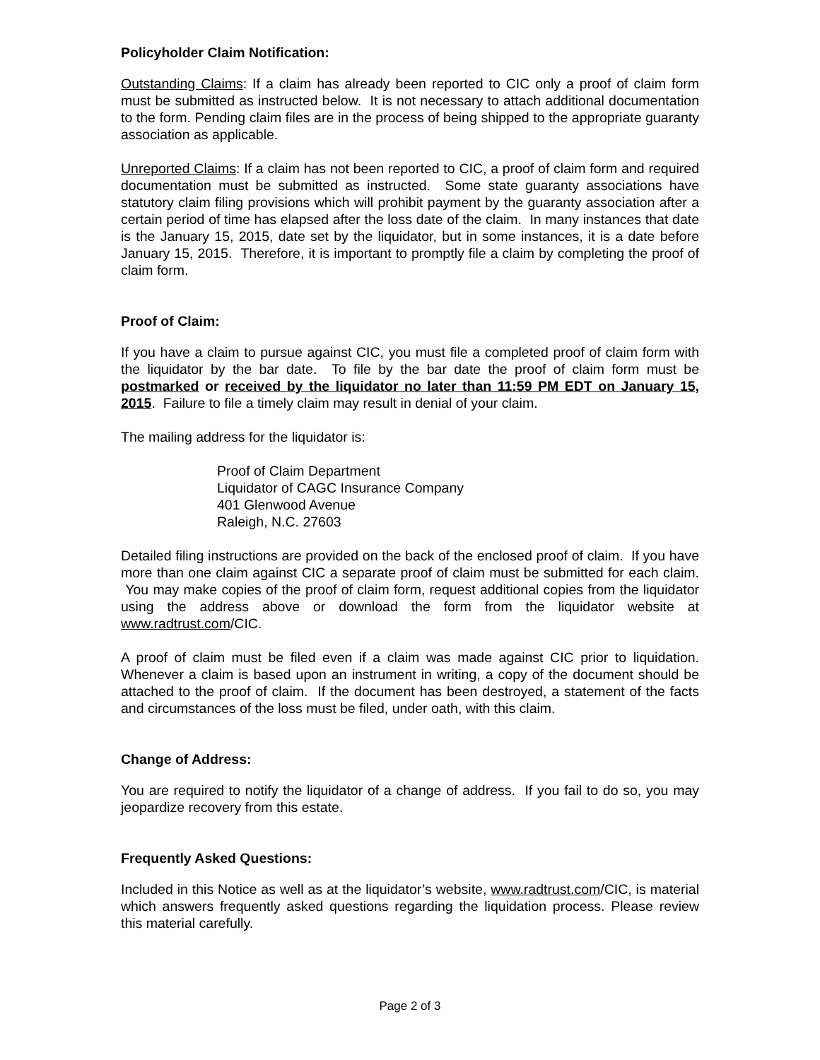Policyholder Claim Notification:
Outstanding Claims: If a claim has already been reported to CIC only a proof of claim form must be submitted as instructed below. It is not necessary to attach additional documentation to the form. Pending claim files are in the process of being shipped to the appropriate guaranty association as applicable.
Unreported Claims: If a claim has not been reported to CIC, a proof of claim form and required documentation must be submitted as instructed. Some state guaranty associations have statutory claim filing provisions which will prohibit payment by the guaranty association after a certain period of time has elapsed after the loss date of the claim. In many instances that date is the January 15, 2015, date set by the liquidator, but in some instances, it is a date before January 15, 2015. Therefore, it is important to promptly file a claim by completing the proof of claim form.
Proof of Claim:
If you have a claim to pursue against CIC, you must file a completed proof of claim form with the liquidator by the bar date. To file by the bar date the proof of claim form must be postmarked or received by the liquidator no later than 11:59 PM EDT on January 15, 2015. Failure to file a timely claim may result in denial of your claim.
The mailing address for the liquidator is:
Proof of Claim Department
Liquidator of CAGC Insurance Company
401 Glenwood Avenue
Raleigh, N.C. 27603
Detailed filing instructions are provided on the back of the enclosed proof of claim. If you have more than one claim against CIC a separate proof of claim must be submitted for each claim. You may make copies of the proof of claim form, request additional copies from the liquidator using the address above or download the form from the liquidator website at www.radtrust.com/CIC.
A proof of claim must be filed even if a claim was made against CIC prior to liquidation. Whenever a claim is based upon an instrument in writing, a copy of the document should be attached to the proof of claim. If the document has been destroyed, a statement of the facts and circumstances of the loss must be filed, under oath, with this claim.
Change of Address:
You are required to notify the liquidator of a change of address. If you fail to do so, you may jeopardize recovery from this estate.
Frequently Asked Questions:
Included in this Notice as well as at the liquidator’s website, www.radtrust.com/CIC, is material which answers frequently asked questions regarding the liquidation process. Please review this material carefully.
Page 2 of 3